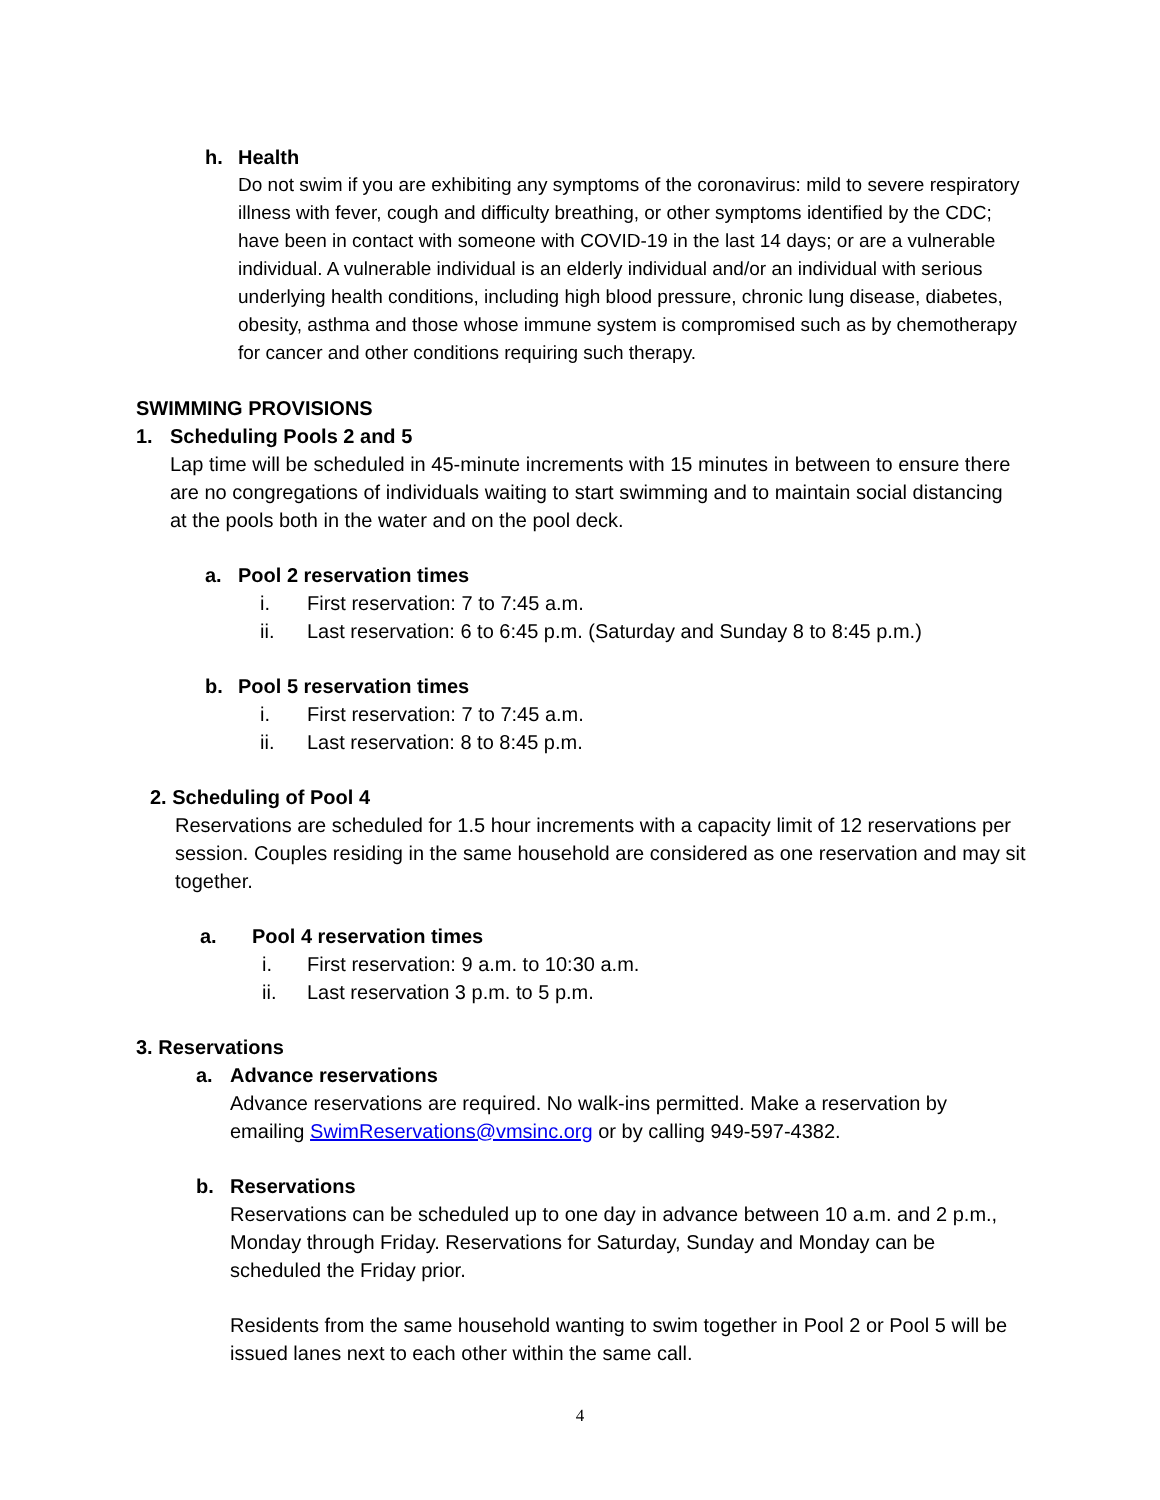h. Health
Do not swim if you are exhibiting any symptoms of the coronavirus: mild to severe respiratory illness with fever, cough and difficulty breathing, or other symptoms identified by the CDC; have been in contact with someone with COVID-19 in the last 14 days; or are a vulnerable individual. A vulnerable individual is an elderly individual and/or an individual with serious underlying health conditions, including high blood pressure, chronic lung disease, diabetes, obesity, asthma and those whose immune system is compromised such as by chemotherapy for cancer and other conditions requiring such therapy.
SWIMMING PROVISIONS
1. Scheduling Pools 2 and 5
Lap time will be scheduled in 45-minute increments with 15 minutes in between to ensure there are no congregations of individuals waiting to start swimming and to maintain social distancing at the pools both in the water and on the pool deck.
a. Pool 2 reservation times
i. First reservation: 7 to 7:45 a.m.
ii. Last reservation: 6 to 6:45 p.m. (Saturday and Sunday 8 to 8:45 p.m.)
b. Pool 5 reservation times
i. First reservation: 7 to 7:45 a.m.
ii. Last reservation: 8 to 8:45 p.m.
2. Scheduling of Pool 4
Reservations are scheduled for 1.5 hour increments with a capacity limit of 12 reservations per session. Couples residing in the same household are considered as one reservation and may sit together.
a. Pool 4 reservation times
i. First reservation: 9 a.m. to 10:30 a.m.
ii. Last reservation 3 p.m. to 5 p.m.
3. Reservations
a. Advance reservations
Advance reservations are required. No walk-ins permitted. Make a reservation by emailing SwimReservations@vmsinc.org or by calling 949-597-4382.
b. Reservations
Reservations can be scheduled up to one day in advance between 10 a.m. and 2 p.m., Monday through Friday. Reservations for Saturday, Sunday and Monday can be scheduled the Friday prior.
Residents from the same household wanting to swim together in Pool 2 or Pool 5 will be issued lanes next to each other within the same call.
4